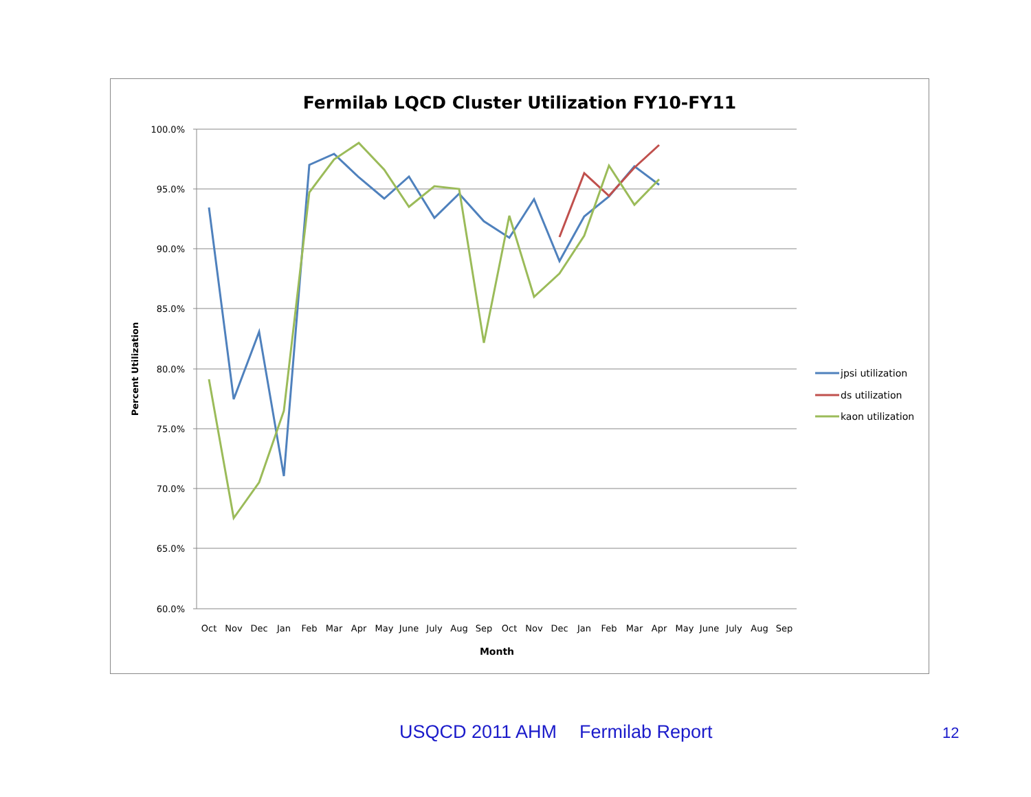Fermilab LQCD Cluster Utilization FY10-FY11
100.0%
95.0%
90.0%
85.0%
80.0%
75.0%
70.0%
65.0%
60.0%
Oct
Nov
Dec
Jan
Feb
Mar
Apr
May
June
July
Aug
Sep
Oct
Nov
Dec
Jan
Feb
Mar
Apr
May
June
July
Aug
Sep
Month
Percent Utilization
jpsi utilization
ds utilization
kaon utilization
USQCD 2011 AHM Fermilab Report 12